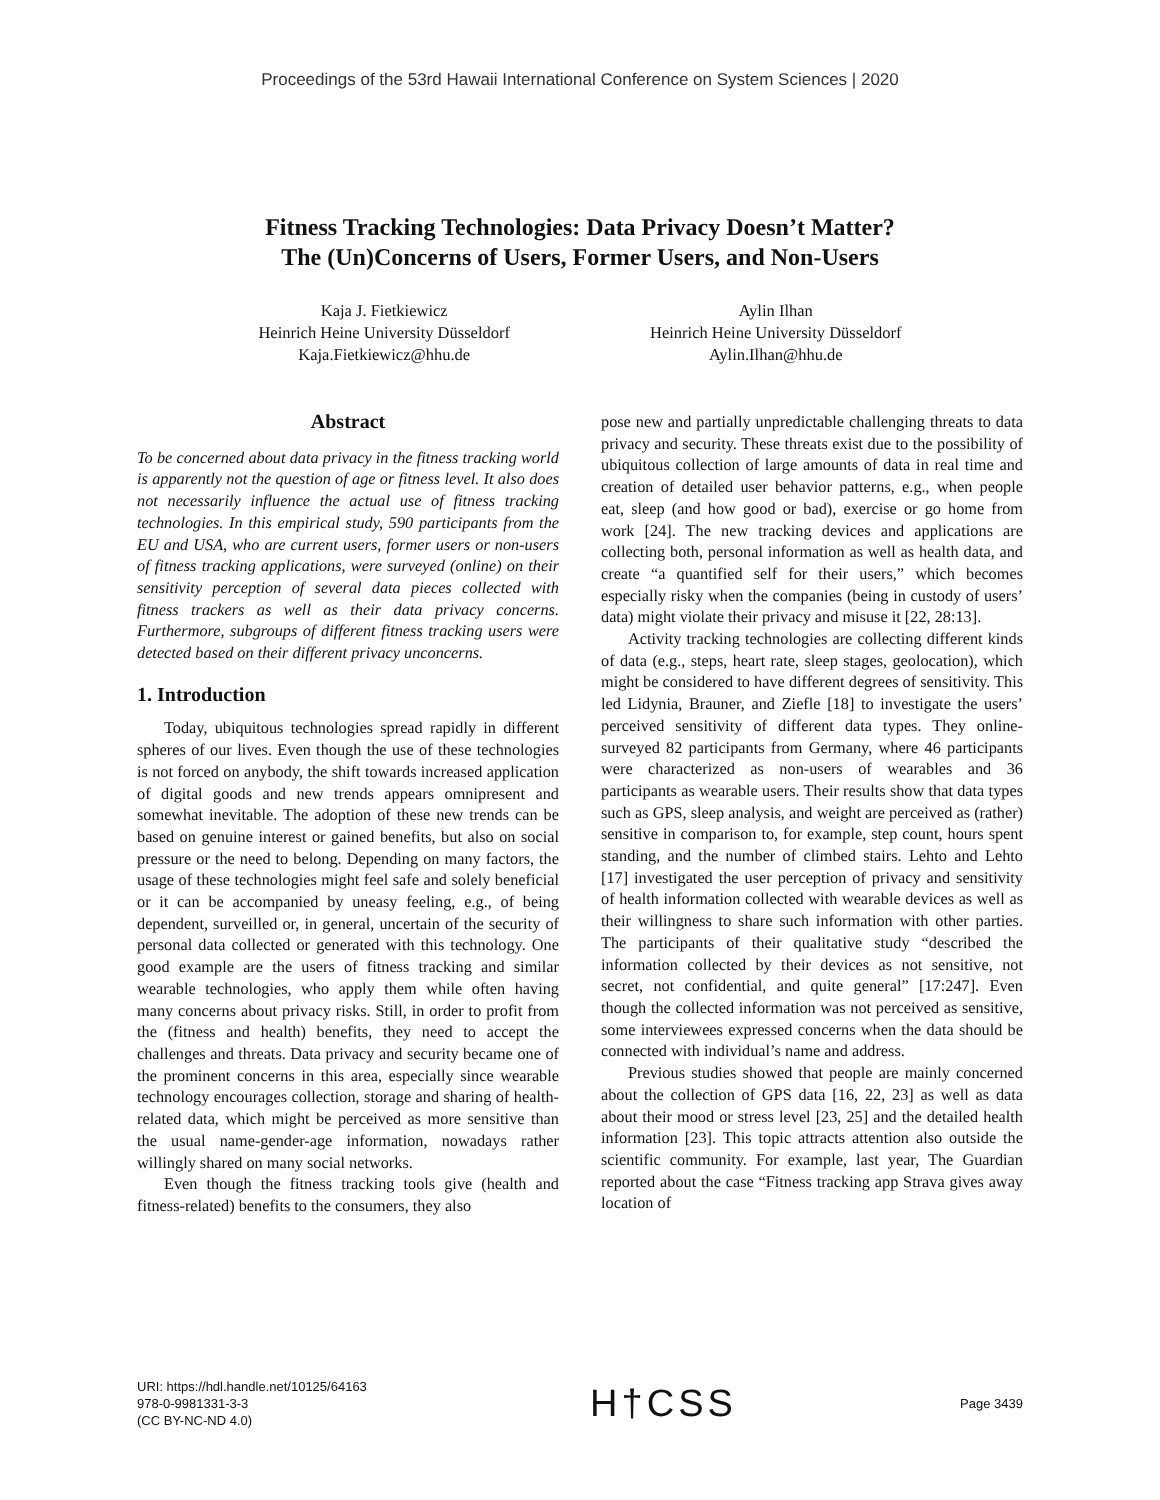Proceedings of the 53rd Hawaii International Conference on System Sciences | 2020
Fitness Tracking Technologies: Data Privacy Doesn’t Matter?
The (Un)Concerns of Users, Former Users, and Non-Users
Kaja J. Fietkiewicz
Heinrich Heine University Düsseldorf
Kaja.Fietkiewicz@hhu.de
Aylin Ilhan
Heinrich Heine University Düsseldorf
Aylin.Ilhan@hhu.de
Abstract
To be concerned about data privacy in the fitness tracking world is apparently not the question of age or fitness level. It also does not necessarily influence the actual use of fitness tracking technologies. In this empirical study, 590 participants from the EU and USA, who are current users, former users or non-users of fitness tracking applications, were surveyed (online) on their sensitivity perception of several data pieces collected with fitness trackers as well as their data privacy concerns. Furthermore, subgroups of different fitness tracking users were detected based on their different privacy unconcerns.
1. Introduction
Today, ubiquitous technologies spread rapidly in different spheres of our lives. Even though the use of these technologies is not forced on anybody, the shift towards increased application of digital goods and new trends appears omnipresent and somewhat inevitable. The adoption of these new trends can be based on genuine interest or gained benefits, but also on social pressure or the need to belong. Depending on many factors, the usage of these technologies might feel safe and solely beneficial or it can be accompanied by uneasy feeling, e.g., of being dependent, surveilled or, in general, uncertain of the security of personal data collected or generated with this technology. One good example are the users of fitness tracking and similar wearable technologies, who apply them while often having many concerns about privacy risks. Still, in order to profit from the (fitness and health) benefits, they need to accept the challenges and threats. Data privacy and security became one of the prominent concerns in this area, especially since wearable technology encourages collection, storage and sharing of health-related data, which might be perceived as more sensitive than the usual name-gender-age information, nowadays rather willingly shared on many social networks.
Even though the fitness tracking tools give (health and fitness-related) benefits to the consumers, they also
pose new and partially unpredictable challenging threats to data privacy and security. These threats exist due to the possibility of ubiquitous collection of large amounts of data in real time and creation of detailed user behavior patterns, e.g., when people eat, sleep (and how good or bad), exercise or go home from work [24]. The new tracking devices and applications are collecting both, personal information as well as health data, and create “a quantified self for their users,” which becomes especially risky when the companies (being in custody of users’ data) might violate their privacy and misuse it [22, 28:13].
Activity tracking technologies are collecting different kinds of data (e.g., steps, heart rate, sleep stages, geolocation), which might be considered to have different degrees of sensitivity. This led Lidynia, Brauner, and Ziefle [18] to investigate the users’ perceived sensitivity of different data types. They online-surveyed 82 participants from Germany, where 46 participants were characterized as non-users of wearables and 36 participants as wearable users. Their results show that data types such as GPS, sleep analysis, and weight are perceived as (rather) sensitive in comparison to, for example, step count, hours spent standing, and the number of climbed stairs. Lehto and Lehto [17] investigated the user perception of privacy and sensitivity of health information collected with wearable devices as well as their willingness to share such information with other parties. The participants of their qualitative study “described the information collected by their devices as not sensitive, not secret, not confidential, and quite general” [17:247]. Even though the collected information was not perceived as sensitive, some interviewees expressed concerns when the data should be connected with individual’s name and address.
Previous studies showed that people are mainly concerned about the collection of GPS data [16, 22, 23] as well as data about their mood or stress level [23, 25] and the detailed health information [23]. This topic attracts attention also outside the scientific community. For example, last year, The Guardian reported about the case “Fitness tracking app Strava gives away location of
URI: https://hdl.handle.net/10125/64163
978-0-9981331-3-3
(CC BY-NC-ND 4.0)
H†CSS
Page 3439